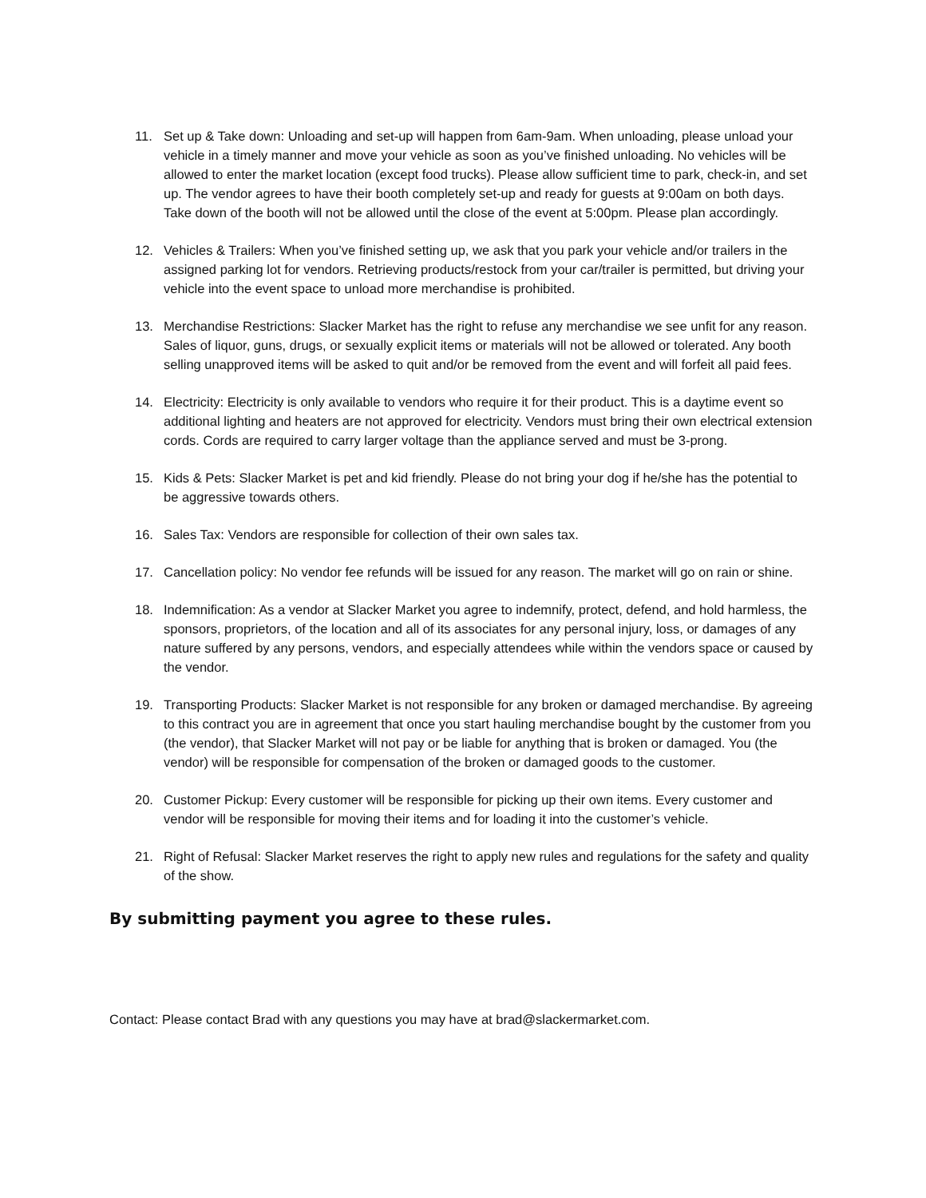11. Set up & Take down: Unloading and set-up will happen from 6am-9am. When unloading, please unload your vehicle in a timely manner and move your vehicle as soon as you’ve finished unloading. No vehicles will be allowed to enter the market location (except food trucks). Please allow sufficient time to park, check-in, and set up. The vendor agrees to have their booth completely set-up and ready for guests at 9:00am on both days. Take down of the booth will not be allowed until the close of the event at 5:00pm. Please plan accordingly.
12. Vehicles & Trailers: When you’ve finished setting up, we ask that you park your vehicle and/or trailers in the assigned parking lot for vendors. Retrieving products/restock from your car/trailer is permitted, but driving your vehicle into the event space to unload more merchandise is prohibited.
13. Merchandise Restrictions: Slacker Market has the right to refuse any merchandise we see unfit for any reason. Sales of liquor, guns, drugs, or sexually explicit items or materials will not be allowed or tolerated. Any booth selling unapproved items will be asked to quit and/or be removed from the event and will forfeit all paid fees.
14. Electricity: Electricity is only available to vendors who require it for their product. This is a daytime event so additional lighting and heaters are not approved for electricity. Vendors must bring their own electrical extension cords. Cords are required to carry larger voltage than the appliance served and must be 3-prong.
15. Kids & Pets: Slacker Market is pet and kid friendly. Please do not bring your dog if he/she has the potential to be aggressive towards others.
16. Sales Tax: Vendors are responsible for collection of their own sales tax.
17. Cancellation policy: No vendor fee refunds will be issued for any reason. The market will go on rain or shine.
18. Indemnification: As a vendor at Slacker Market you agree to indemnify, protect, defend, and hold harmless, the sponsors, proprietors, of the location and all of its associates for any personal injury, loss, or damages of any nature suffered by any persons, vendors, and especially attendees while within the vendors space or caused by the vendor.
19. Transporting Products: Slacker Market is not responsible for any broken or damaged merchandise. By agreeing to this contract you are in agreement that once you start hauling merchandise bought by the customer from you (the vendor), that Slacker Market will not pay or be liable for anything that is broken or damaged. You (the vendor) will be responsible for compensation of the broken or damaged goods to the customer.
20. Customer Pickup: Every customer will be responsible for picking up their own items. Every customer and vendor will be responsible for moving their items and for loading it into the customer’s vehicle.
21. Right of Refusal: Slacker Market reserves the right to apply new rules and regulations for the safety and quality of the show.
By submitting payment you agree to these rules.
Contact: Please contact Brad with any questions you may have at brad@slackermarket.com.